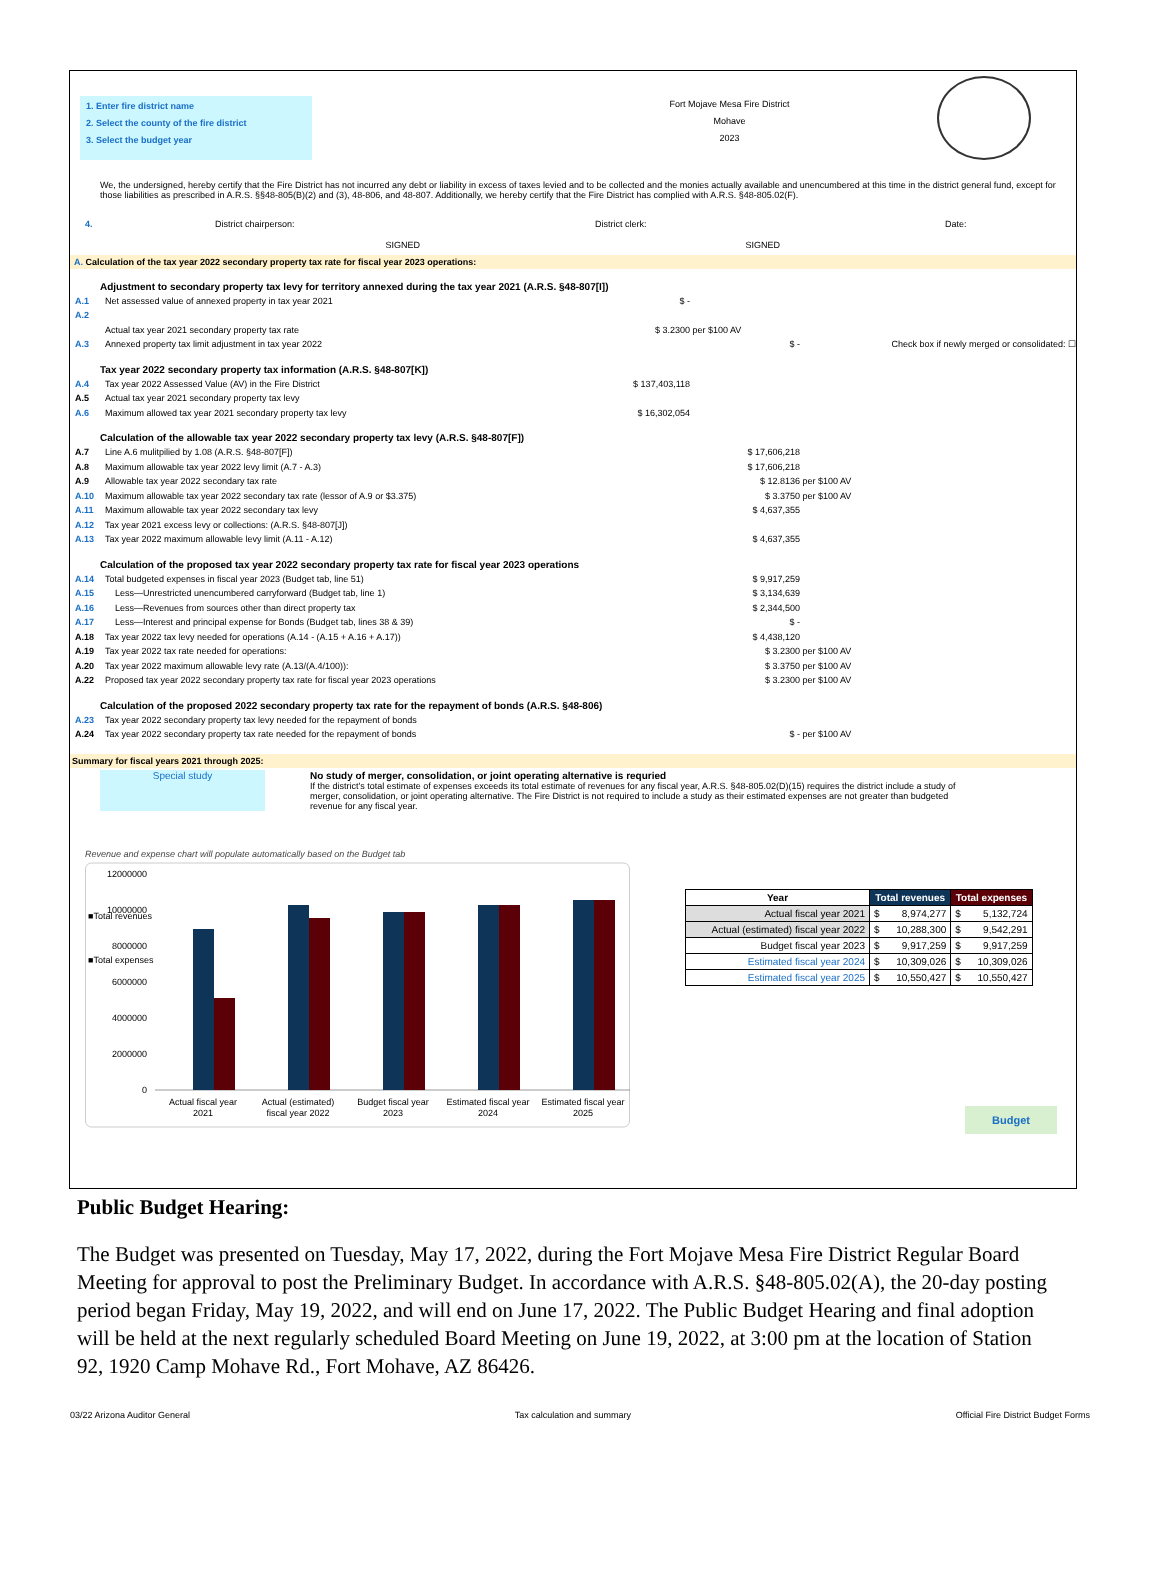1. Enter fire district name
2. Select the county of the fire district
3. Select the budget year
Fort Mojave Mesa Fire District
Mohave
2023
We, the undersigned, hereby certify that the Fire District has not incurred any debt or liability in excess of taxes levied and to be collected and the monies actually available and unencumbered at this time in the district general fund, except for those liabilities as prescribed in A.R.S. §§48-805(B)(2) and (3), 48-806, and 48-807. Additionally, we hereby certify that the Fire District has complied with A.R.S. §48-805.02(F).
4. District chairperson: District clerk: Date:
SIGNED SIGNED
A. Calculation of the tax year 2022 secondary property tax rate for fiscal year 2023 operations:
Adjustment to secondary property tax levy for territory annexed during the tax year 2021 (A.R.S. §48-807[I])
A.1 Net assessed value of annexed property in tax year 2021 $ -
A.2
Actual tax year 2021 secondary property tax rate $ 3.2300 per $100 AV
A.3 Annexed property tax limit adjustment in tax year 2022 $ - Check box if newly merged or consolidated: ☐
Tax year 2022 secondary property tax information (A.R.S. §48-807[K])
A.4 Tax year 2022 Assessed Value (AV) in the Fire District $ 137,403,118
A.5 Actual tax year 2021 secondary property tax levy
A.6 Maximum allowed tax year 2021 secondary property tax levy $ 16,302,054
Calculation of the allowable tax year 2022 secondary property tax levy (A.R.S. §48-807[F])
A.7 Line A.6 mulitpilied by 1.08 (A.R.S. §48-807[F]) $ 17,606,218
A.8 Maximum allowable tax year 2022 levy limit (A.7 - A.3) $ 17,606,218
A.9 Allowable tax year 2022 secondary tax rate $ 12.8136 per $100 AV
A.10 Maximum allowable tax year 2022 secondary tax rate (lessor of A.9 or $3.375) $ 3.3750 per $100 AV
A.11 Maximum allowable tax year 2022 secondary tax levy $ 4,637,355
A.12 Tax year 2021 excess levy or collections: (A.R.S. §48-807[J])
A.13 Tax year 2022 maximum allowable levy limit (A.11 - A.12) $ 4,637,355
Calculation of the proposed tax year 2022 secondary property tax rate for fiscal year 2023 operations
A.14 Total budgeted expenses in fiscal year 2023 (Budget tab, line 51) $ 9,917,259
A.15 Less—Unrestricted unencumbered carryforward (Budget tab, line 1) $ 3,134,639
A.16 Less—Revenues from sources other than direct property tax $ 2,344,500
A.17 Less—Interest and principal expense for Bonds (Budget tab, lines 38 & 39) $ -
A.18 Tax year 2022 tax levy needed for operations (A.14 - (A.15 + A.16 + A.17)) $ 4,438,120
A.19 Tax year 2022 tax rate needed for operations: $ 3.2300 per $100 AV
A.20 Tax year 2022 maximum allowable levy rate (A.13/(A.4/100)): $ 3.3750 per $100 AV
A.22 Proposed tax year 2022 secondary property tax rate for fiscal year 2023 operations $ 3.2300 per $100 AV
Calculation of the proposed 2022 secondary property tax rate for the repayment of bonds (A.R.S. §48-806)
A.23 Tax year 2022 secondary property tax levy needed for the repayment of bonds
A.24 Tax year 2022 secondary property tax rate needed for the repayment of bonds $ - per $100 AV
Summary for fiscal years 2021 through 2025:
Special study No study of merger, consolidation, or joint operating alternative is requried
If the district's total estimate of expenses exceeds its total estimate of revenues for any fiscal year, A.R.S. §48-805.02(D)(15) requires the district include a study of merger, consolidation, or joint operating alternative. The Fire District is not required to include a study as their estimated expenses are not greater than budgeted revenue for any fiscal year.
Revenue and expense chart will populate automatically based on the Budget tab
12000000
10000000
8000000
6000000
4000000
2000000
0
■Total revenues
■Total expenses
Actual fiscal year
2021
Actual (estimated)
fiscal year 2022
Budget fiscal year
2023
Estimated fiscal year
2024
Estimated fiscal year
2025
| Year | Total revenues | Total expenses |
| --- | --- | --- |
| Actual fiscal year 2021 | $ 8,974,277 | $ 5,132,724 |
| Actual (estimated) fiscal year 2022 | $ 10,288,300 | $ 9,542,291 |
| Budget fiscal year 2023 | $ 9,917,259 | $ 9,917,259 |
| Estimated fiscal year 2024 | $ 10,309,026 | $ 10,309,026 |
| Estimated fiscal year 2025 | $ 10,550,427 | $ 10,550,427 |
Budget
Public Budget Hearing:
The Budget was presented on Tuesday, May 17, 2022, during the Fort Mojave Mesa Fire District Regular Board Meeting for approval to post the Preliminary Budget. In accordance with A.R.S. §48-805.02(A), the 20-day posting period began Friday, May 19, 2022, and will end on June 17, 2022. The Public Budget Hearing and final adoption will be held at the next regularly scheduled Board Meeting on June 19, 2022, at 3:00 pm at the location of Station 92, 1920 Camp Mohave Rd., Fort Mohave, AZ 86426.
03/22 Arizona Auditor General Tax calculation and summary Official Fire District Budget Forms